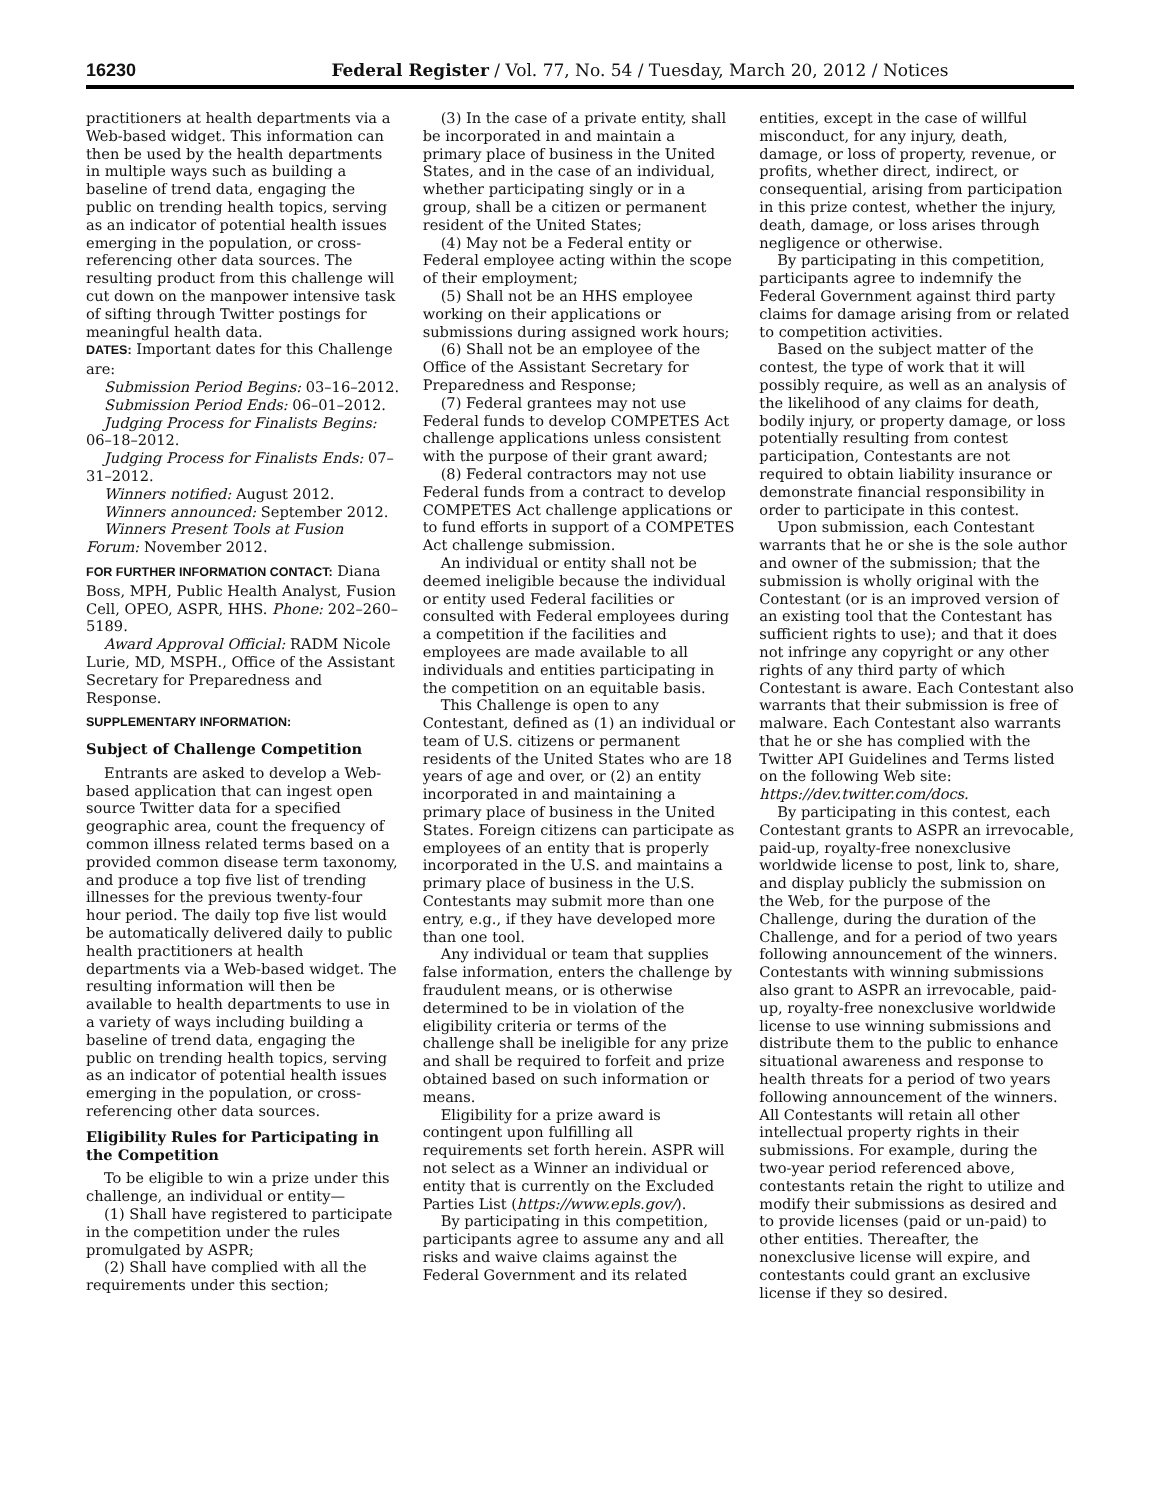16230 Federal Register / Vol. 77, No. 54 / Tuesday, March 20, 2012 / Notices
practitioners at health departments via a Web-based widget. This information can then be used by the health departments in multiple ways such as building a baseline of trend data, engaging the public on trending health topics, serving as an indicator of potential health issues emerging in the population, or cross-referencing other data sources. The resulting product from this challenge will cut down on the manpower intensive task of sifting through Twitter postings for meaningful health data.
DATES: Important dates for this Challenge are:
Submission Period Begins: 03–16–2012.
Submission Period Ends: 06–01–2012.
Judging Process for Finalists Begins: 06–18–2012.
Judging Process for Finalists Ends: 07–31–2012.
Winners notified: August 2012.
Winners announced: September 2012.
Winners Present Tools at Fusion Forum: November 2012.
FOR FURTHER INFORMATION CONTACT: Diana Boss, MPH, Public Health Analyst, Fusion Cell, OPEO, ASPR, HHS. Phone: 202–260–5189.
Award Approval Official: RADM Nicole Lurie, MD, MSPH., Office of the Assistant Secretary for Preparedness and Response.
SUPPLEMENTARY INFORMATION:
Subject of Challenge Competition
Entrants are asked to develop a Web-based application that can ingest open source Twitter data for a specified geographic area, count the frequency of common illness related terms based on a provided common disease term taxonomy, and produce a top five list of trending illnesses for the previous twenty-four hour period. The daily top five list would be automatically delivered daily to public health practitioners at health departments via a Web-based widget. The resulting information will then be available to health departments to use in a variety of ways including building a baseline of trend data, engaging the public on trending health topics, serving as an indicator of potential health issues emerging in the population, or cross-referencing other data sources.
Eligibility Rules for Participating in the Competition
To be eligible to win a prize under this challenge, an individual or entity—
(1) Shall have registered to participate in the competition under the rules promulgated by ASPR;
(2) Shall have complied with all the requirements under this section;
(3) In the case of a private entity, shall be incorporated in and maintain a primary place of business in the United States, and in the case of an individual, whether participating singly or in a group, shall be a citizen or permanent resident of the United States;
(4) May not be a Federal entity or Federal employee acting within the scope of their employment;
(5) Shall not be an HHS employee working on their applications or submissions during assigned work hours;
(6) Shall not be an employee of the Office of the Assistant Secretary for Preparedness and Response;
(7) Federal grantees may not use Federal funds to develop COMPETES Act challenge applications unless consistent with the purpose of their grant award;
(8) Federal contractors may not use Federal funds from a contract to develop COMPETES Act challenge applications or to fund efforts in support of a COMPETES Act challenge submission.
An individual or entity shall not be deemed ineligible because the individual or entity used Federal facilities or consulted with Federal employees during a competition if the facilities and employees are made available to all individuals and entities participating in the competition on an equitable basis.
This Challenge is open to any Contestant, defined as (1) an individual or team of U.S. citizens or permanent residents of the United States who are 18 years of age and over, or (2) an entity incorporated in and maintaining a primary place of business in the United States. Foreign citizens can participate as employees of an entity that is properly incorporated in the U.S. and maintains a primary place of business in the U.S. Contestants may submit more than one entry, e.g., if they have developed more than one tool.
Any individual or team that supplies false information, enters the challenge by fraudulent means, or is otherwise determined to be in violation of the eligibility criteria or terms of the challenge shall be ineligible for any prize and shall be required to forfeit and prize obtained based on such information or means.
Eligibility for a prize award is contingent upon fulfilling all requirements set forth herein. ASPR will not select as a Winner an individual or entity that is currently on the Excluded Parties List (https://www.epls.gov/).
By participating in this competition, participants agree to assume any and all risks and waive claims against the Federal Government and its related
entities, except in the case of willful misconduct, for any injury, death, damage, or loss of property, revenue, or profits, whether direct, indirect, or consequential, arising from participation in this prize contest, whether the injury, death, damage, or loss arises through negligence or otherwise.
By participating in this competition, participants agree to indemnify the Federal Government against third party claims for damage arising from or related to competition activities.
Based on the subject matter of the contest, the type of work that it will possibly require, as well as an analysis of the likelihood of any claims for death, bodily injury, or property damage, or loss potentially resulting from contest participation, Contestants are not required to obtain liability insurance or demonstrate financial responsibility in order to participate in this contest.
Upon submission, each Contestant warrants that he or she is the sole author and owner of the submission; that the submission is wholly original with the Contestant (or is an improved version of an existing tool that the Contestant has sufficient rights to use); and that it does not infringe any copyright or any other rights of any third party of which Contestant is aware. Each Contestant also warrants that their submission is free of malware. Each Contestant also warrants that he or she has complied with the Twitter API Guidelines and Terms listed on the following Web site: https://dev.twitter.com/docs.
By participating in this contest, each Contestant grants to ASPR an irrevocable, paid-up, royalty-free nonexclusive worldwide license to post, link to, share, and display publicly the submission on the Web, for the purpose of the Challenge, during the duration of the Challenge, and for a period of two years following announcement of the winners. Contestants with winning submissions also grant to ASPR an irrevocable, paid-up, royalty-free nonexclusive worldwide license to use winning submissions and distribute them to the public to enhance situational awareness and response to health threats for a period of two years following announcement of the winners. All Contestants will retain all other intellectual property rights in their submissions. For example, during the two-year period referenced above, contestants retain the right to utilize and modify their submissions as desired and to provide licenses (paid or un-paid) to other entities. Thereafter, the nonexclusive license will expire, and contestants could grant an exclusive license if they so desired.